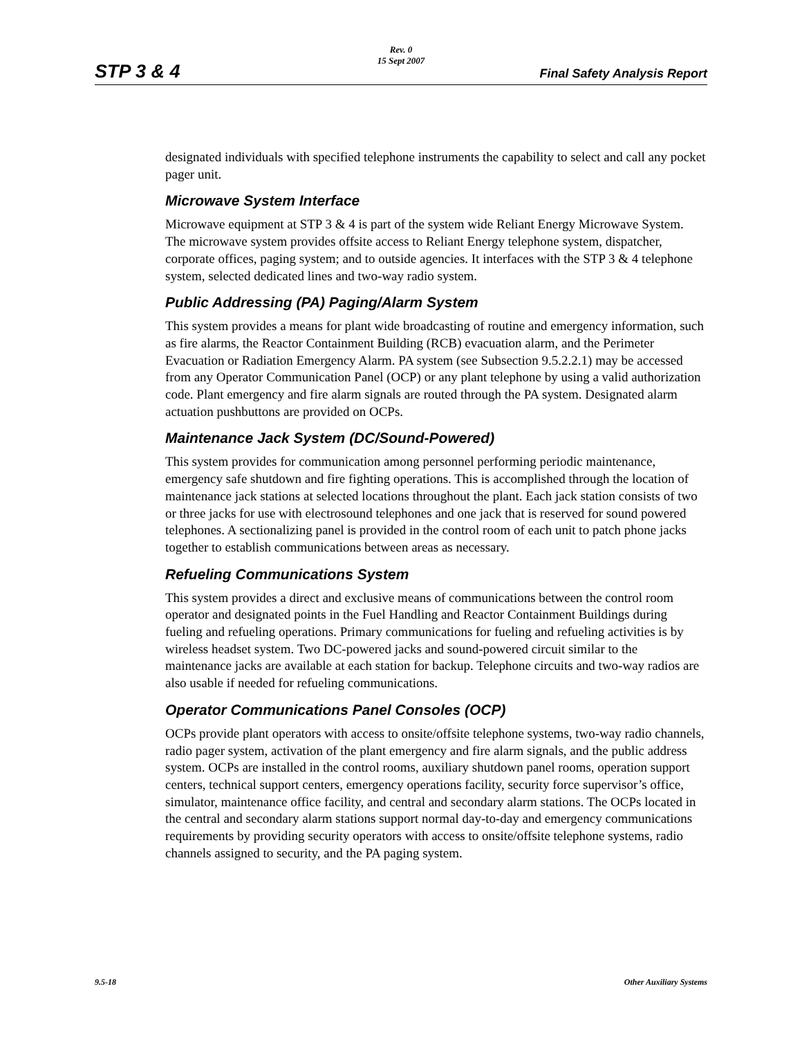STP 3 & 4
Rev. 0
15 Sept 2007
Final Safety Analysis Report
designated individuals with specified telephone instruments the capability to select and call any pocket pager unit.
Microwave System Interface
Microwave equipment at STP 3 & 4 is part of the system wide Reliant Energy Microwave System. The microwave system provides offsite access to Reliant Energy telephone system, dispatcher, corporate offices, paging system; and to outside agencies. It interfaces with the STP 3 & 4 telephone system, selected dedicated lines and two-way radio system.
Public Addressing (PA) Paging/Alarm System
This system provides a means for plant wide broadcasting of routine and emergency information, such as fire alarms, the Reactor Containment Building (RCB) evacuation alarm, and the Perimeter Evacuation or Radiation Emergency Alarm. PA system (see Subsection 9.5.2.2.1) may be accessed from any Operator Communication Panel (OCP) or any plant telephone by using a valid authorization code. Plant emergency and fire alarm signals are routed through the PA system. Designated alarm actuation pushbuttons are provided on OCPs.
Maintenance Jack System (DC/Sound-Powered)
This system provides for communication among personnel performing periodic maintenance, emergency safe shutdown and fire fighting operations. This is accomplished through the location of maintenance jack stations at selected locations throughout the plant. Each jack station consists of two or three jacks for use with electrosound telephones and one jack that is reserved for sound powered telephones. A sectionalizing panel is provided in the control room of each unit to patch phone jacks together to establish communications between areas as necessary.
Refueling Communications System
This system provides a direct and exclusive means of communications between the control room operator and designated points in the Fuel Handling and Reactor Containment Buildings during fueling and refueling operations. Primary communications for fueling and refueling activities is by wireless headset system. Two DC-powered jacks and sound-powered circuit similar to the maintenance jacks are available at each station for backup. Telephone circuits and two-way radios are also usable if needed for refueling communications.
Operator Communications Panel Consoles (OCP)
OCPs provide plant operators with access to onsite/offsite telephone systems, two-way radio channels, radio pager system, activation of the plant emergency and fire alarm signals, and the public address system. OCPs are installed in the control rooms, auxiliary shutdown panel rooms, operation support centers, technical support centers, emergency operations facility, security force supervisor’s office, simulator, maintenance office facility, and central and secondary alarm stations. The OCPs located in the central and secondary alarm stations support normal day-to-day and emergency communications requirements by providing security operators with access to onsite/offsite telephone systems, radio channels assigned to security, and the PA paging system.
9.5-18 Other Auxiliary Systems